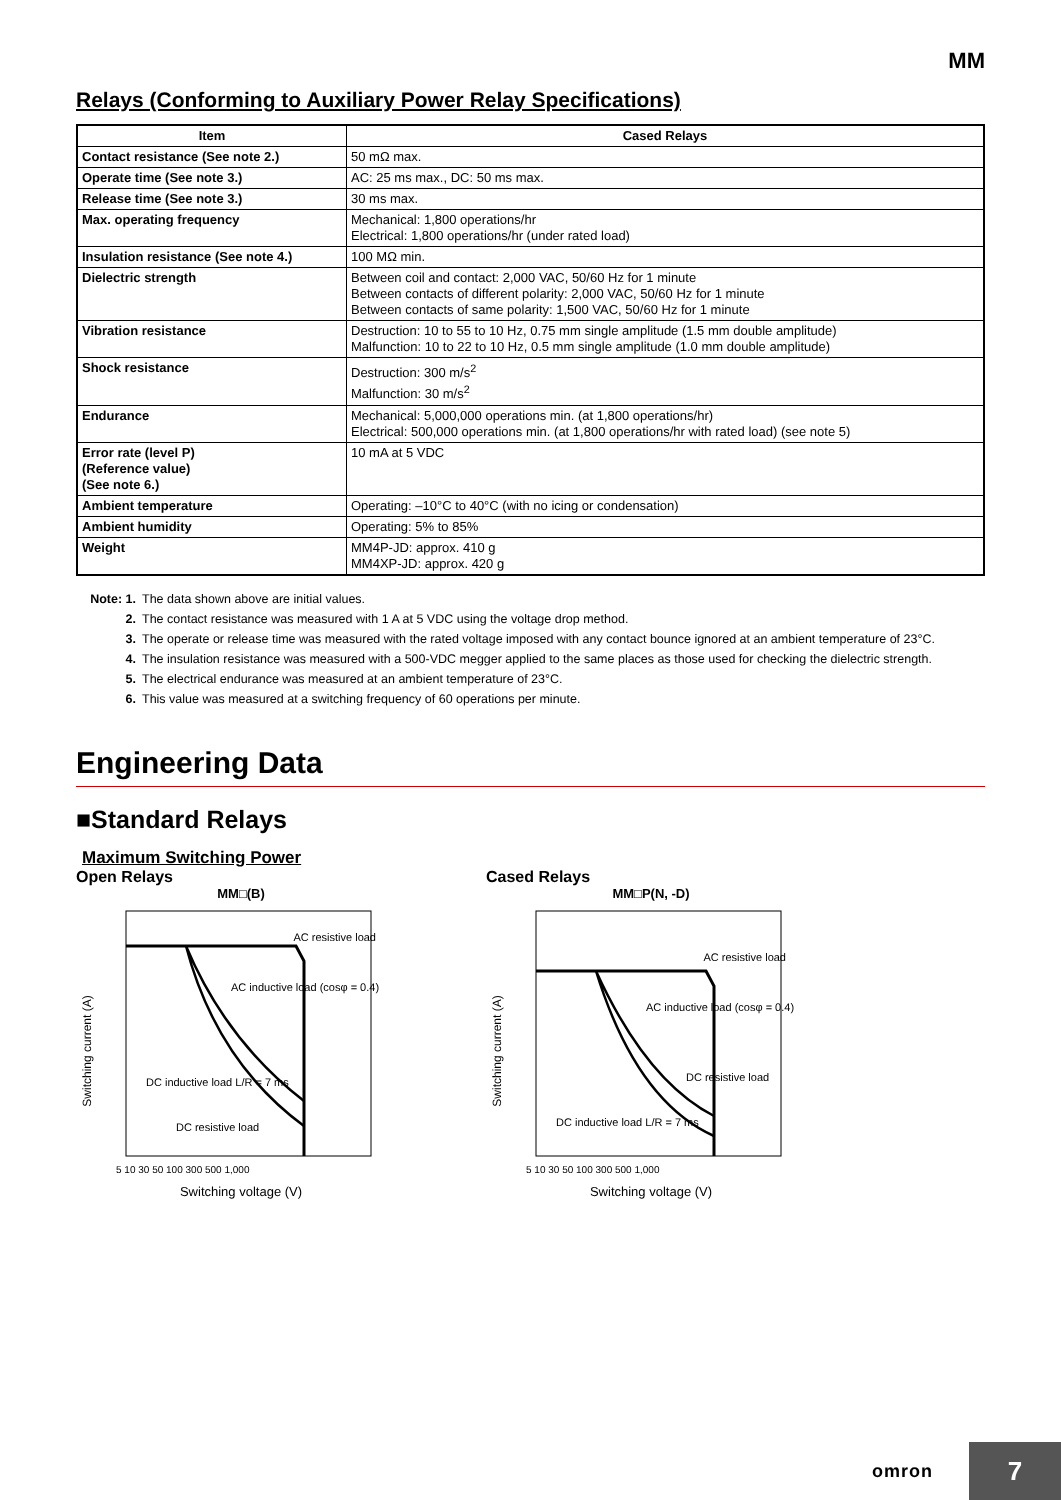MM
Relays (Conforming to Auxiliary Power Relay Specifications)
| Item | Cased Relays |
| --- | --- |
| Contact resistance (See note 2.) | 50 mΩ max. |
| Operate time (See note 3.) | AC: 25 ms max., DC: 50 ms max. |
| Release time (See note 3.) | 30 ms max. |
| Max. operating frequency | Mechanical: 1,800 operations/hr Electrical: 1,800 operations/hr (under rated load) |
| Insulation resistance (See note 4.) | 100 MΩ min. |
| Dielectric strength | Between coil and contact: 2,000 VAC, 50/60 Hz for 1 minute Between contacts of different polarity: 2,000 VAC, 50/60 Hz for 1 minute Between contacts of same polarity: 1,500 VAC, 50/60 Hz for 1 minute |
| Vibration resistance | Destruction: 10 to 55 to 10 Hz, 0.75 mm single amplitude (1.5 mm double amplitude) Malfunction: 10 to 22 to 10 Hz, 0.5 mm single amplitude (1.0 mm double amplitude) |
| Shock resistance | Destruction: 300 m/s<sup>2</sup> Malfunction: 30 m/s<sup>2</sup> |
| Endurance | Mechanical: 5,000,000 operations min. (at 1,800 operations/hr) Electrical: 500,000 operations min. (at 1,800 operations/hr with rated load) (see note 5) |
| Error rate (level P) (Reference value) (See note 6.) | 10 mA at 5 VDC |
| Ambient temperature | Operating: –10°C to 40°C (with no icing or condensation) |
| Ambient humidity | Operating: 5% to 85% |
| Weight | MM4P-JD: approx. 410 g MM4XP-JD: approx. 420 g |
Note: 1. The data shown above are initial values.
2. The contact resistance was measured with 1 A at 5 VDC using the voltage drop method.
3. The operate or release time was measured with the rated voltage imposed with any contact bounce ignored at an ambient temperature of 23°C.
4. The insulation resistance was measured with a 500-VDC megger applied to the same places as those used for checking the dielectric strength.
5. The electrical endurance was measured at an ambient temperature of 23°C.
6. This value was measured at a switching frequency of 60 operations per minute.
Engineering Data
■Standard Relays
Maximum Switching Power
Open Relays
MM□(B)
AC resistive load
AC inductive load (cosφ = 0.4)
DC inductive load L/R = 7 ms
DC resistive load
Switching current (A)
5 10 30 50 100 300 500 1,000
Switching voltage (V)
Cased Relays
MM□P(N, -D)
AC resistive load
AC inductive load (cosφ = 0.4)
DC resistive load
DC inductive load L/R = 7 ms
Switching current (A)
5 10 30 50 100 300 500 1,000
Switching voltage (V)
omron
7